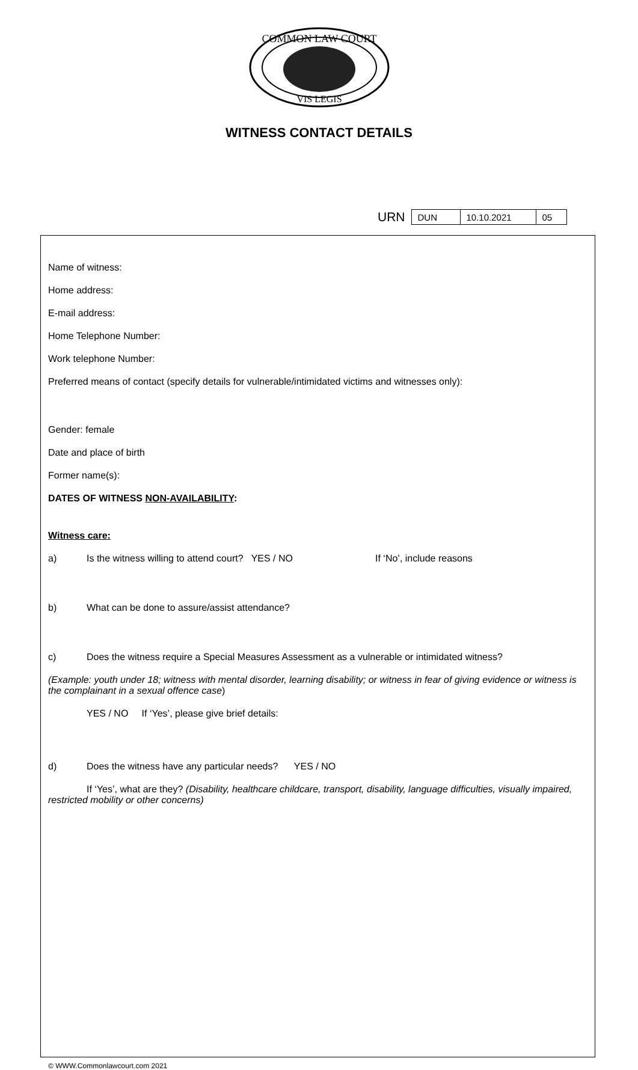COMMON LAW COURT
VIS LEGIS
WITNESS CONTACT DETAILS
URN
| DUN | 10.10.2021 | 05 |
Name of witness:
Home address:
E-mail address:
Home Telephone Number:
Work telephone Number:
Preferred means of contact (specify details for vulnerable/intimidated victims and witnesses only):
Gender: female
Date and place of birth
Former name(s):
DATES OF WITNESS NON-AVAILABILITY:
Witness care:
a) Is the witness willing to attend court? YES / NO If ‘No’, include reasons
b) What can be done to assure/assist attendance?
c) Does the witness require a Special Measures Assessment as a vulnerable or intimidated witness?
(Example: youth under 18; witness with mental disorder, learning disability; or witness in fear of giving evidence or witness is the complainant in a sexual offence case)
YES / NO If ‘Yes’, please give brief details:
d) Does the witness have any particular needs? YES / NO
If ‘Yes’, what are they? (Disability, healthcare childcare, transport, disability, language difficulties, visually impaired, restricted mobility or other concerns)
© WWW.Commonlawcourt.com 2021